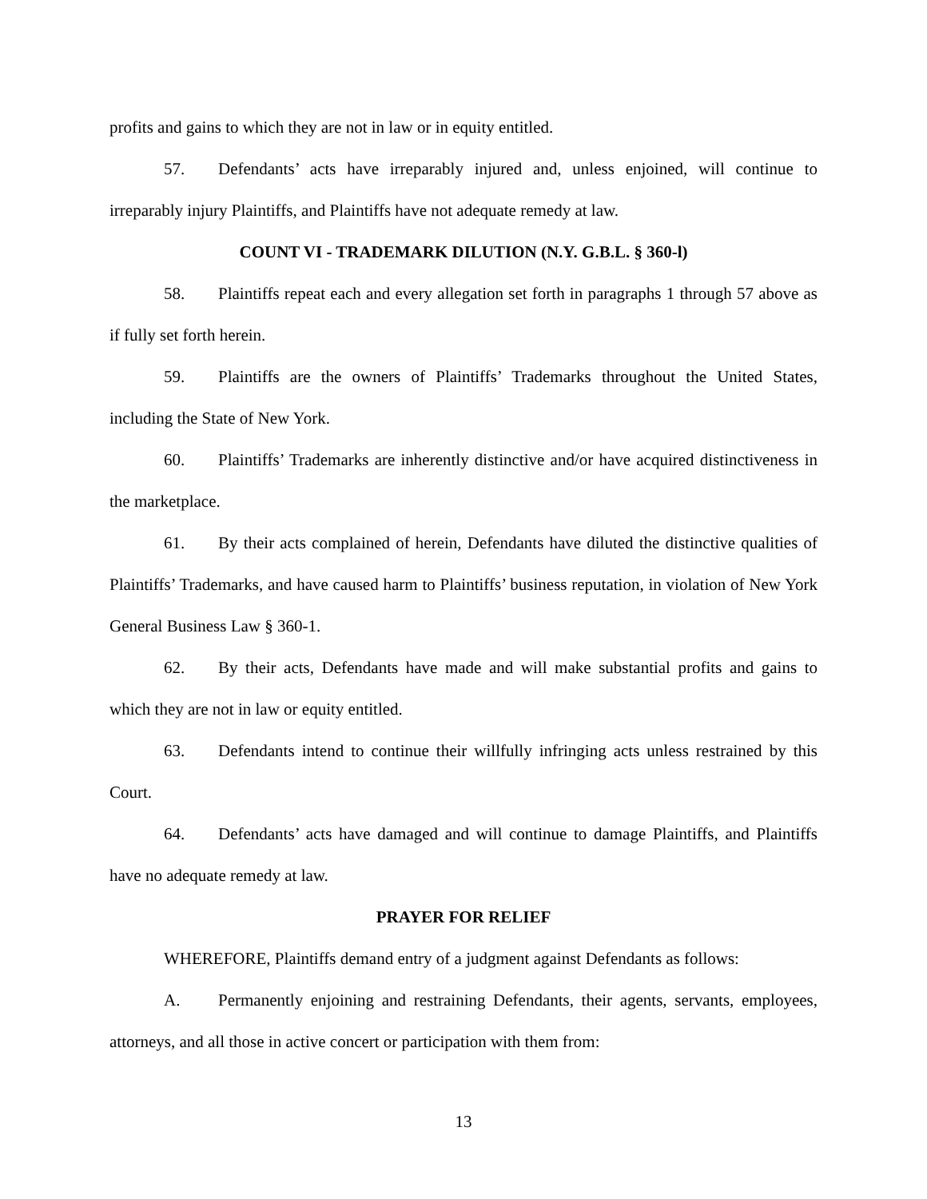profits and gains to which they are not in law or in equity entitled.
57. Defendants’ acts have irreparably injured and, unless enjoined, will continue to irreparably injury Plaintiffs, and Plaintiffs have not adequate remedy at law.
COUNT VI - TRADEMARK DILUTION (N.Y. G.B.L. § 360-l)
58. Plaintiffs repeat each and every allegation set forth in paragraphs 1 through 57 above as if fully set forth herein.
59. Plaintiffs are the owners of Plaintiffs’ Trademarks throughout the United States, including the State of New York.
60. Plaintiffs’ Trademarks are inherently distinctive and/or have acquired distinctiveness in the marketplace.
61. By their acts complained of herein, Defendants have diluted the distinctive qualities of Plaintiffs’ Trademarks, and have caused harm to Plaintiffs’ business reputation, in violation of New York General Business Law § 360-1.
62. By their acts, Defendants have made and will make substantial profits and gains to which they are not in law or equity entitled.
63. Defendants intend to continue their willfully infringing acts unless restrained by this Court.
64. Defendants’ acts have damaged and will continue to damage Plaintiffs, and Plaintiffs have no adequate remedy at law.
PRAYER FOR RELIEF
WHEREFORE, Plaintiffs demand entry of a judgment against Defendants as follows:
A. Permanently enjoining and restraining Defendants, their agents, servants, employees, attorneys, and all those in active concert or participation with them from:
13